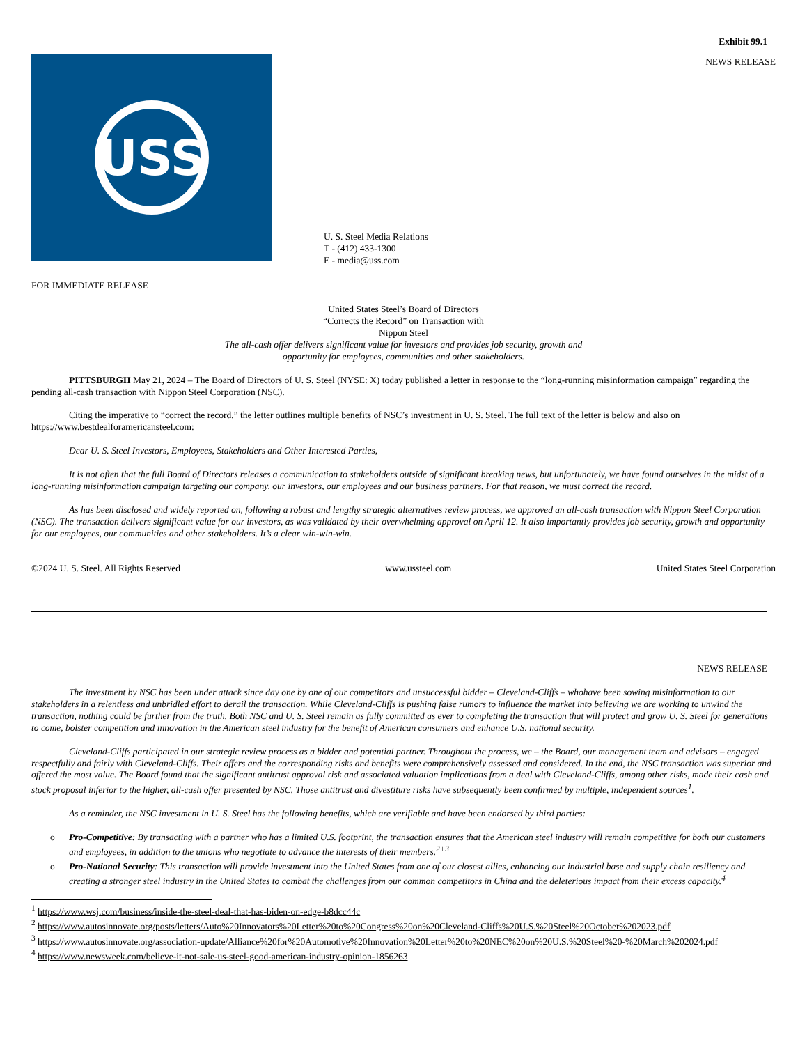Exhibit 99.1
USS
NEWS RELEASE
U. S. Steel Media Relations
T - (412) 433-1300
E - media@uss.com
FOR IMMEDIATE RELEASE
United States Steel’s Board of Directors
“Corrects the Record” on Transaction with
Nippon Steel
The all-cash offer delivers significant value for investors and provides job security, growth and
opportunity for employees, communities and other stakeholders.
PITTSBURGH May 21, 2024 – The Board of Directors of U. S. Steel (NYSE: X) today published a letter in response to the “long-running misinformation campaign” regarding the pending all-cash transaction with Nippon Steel Corporation (NSC).
Citing the imperative to “correct the record,” the letter outlines multiple benefits of NSC’s investment in U. S. Steel. The full text of the letter is below and also on https://www.bestdealforamericansteel.com:
Dear U. S. Steel Investors, Employees, Stakeholders and Other Interested Parties,
It is not often that the full Board of Directors releases a communication to stakeholders outside of significant breaking news, but unfortunately, we have found ourselves in the midst of a long-running misinformation campaign targeting our company, our investors, our employees and our business partners. For that reason, we must correct the record.
As has been disclosed and widely reported on, following a robust and lengthy strategic alternatives review process, we approved an all-cash transaction with Nippon Steel Corporation (NSC). The transaction delivers significant value for our investors, as was validated by their overwhelming approval on April 12. It also importantly provides job security, growth and opportunity for our employees, our communities and other stakeholders. It’s a clear win-win-win.
©2024 U. S. Steel. All Rights Reserved www.ussteel.com United States Steel Corporation
NEWS RELEASE
The investment by NSC has been under attack since day one by one of our competitors and unsuccessful bidder – Cleveland-Cliffs – whohave been sowing misinformation to our stakeholders in a relentless and unbridled effort to derail the transaction. While Cleveland-Cliffs is pushing false rumors to influence the market into believing we are working to unwind the transaction, nothing could be further from the truth. Both NSC and U. S. Steel remain as fully committed as ever to completing the transaction that will protect and grow U. S. Steel for generations to come, bolster competition and innovation in the American steel industry for the benefit of American consumers and enhance U.S. national security.
Cleveland-Cliffs participated in our strategic review process as a bidder and potential partner. Throughout the process, we – the Board, our management team and advisors – engaged respectfully and fairly with Cleveland-Cliffs. Their offers and the corresponding risks and benefits were comprehensively assessed and considered. In the end, the NSC transaction was superior and offered the most value. The Board found that the significant antitrust approval risk and associated valuation implications from a deal with Cleveland-Cliffs, among other risks, made their cash and stock proposal inferior to the higher, all-cash offer presented by NSC. Those antitrust and divestiture risks have subsequently been confirmed by multiple, independent sources<sup>1</sup>.
As a reminder, the NSC investment in U. S. Steel has the following benefits, which are verifiable and have been endorsed by third parties:
o Pro-Competitive: By transacting with a partner who has a limited U.S. footprint, the transaction ensures that the American steel industry will remain competitive for both our customers and employees, in addition to the unions who negotiate to advance the interests of their members.<sup>2+3</sup>
o Pro-National Security: This transaction will provide investment into the United States from one of our closest allies, enhancing our industrial base and supply chain resiliency and creating a stronger steel industry in the United States to combat the challenges from our common competitors in China and the deleterious impact from their excess capacity.<sup>4</sup>
<sup>1</sup> https://www.wsj.com/business/inside-the-steel-deal-that-has-biden-on-edge-b8dcc44c
<sup>2</sup> https://www.autosinnovate.org/posts/letters/Auto%20Innovators%20Letter%20to%20Congress%20on%20Cleveland-Cliffs%20U.S.%20Steel%20October%202023.pdf
<sup>3</sup> https://www.autosinnovate.org/association-update/Alliance%20for%20Automotive%20Innovation%20Letter%20to%20NEC%20on%20U.S.%20Steel%20-%20March%202024.pdf
<sup>4</sup> https://www.newsweek.com/believe-it-not-sale-us-steel-good-american-industry-opinion-1856263